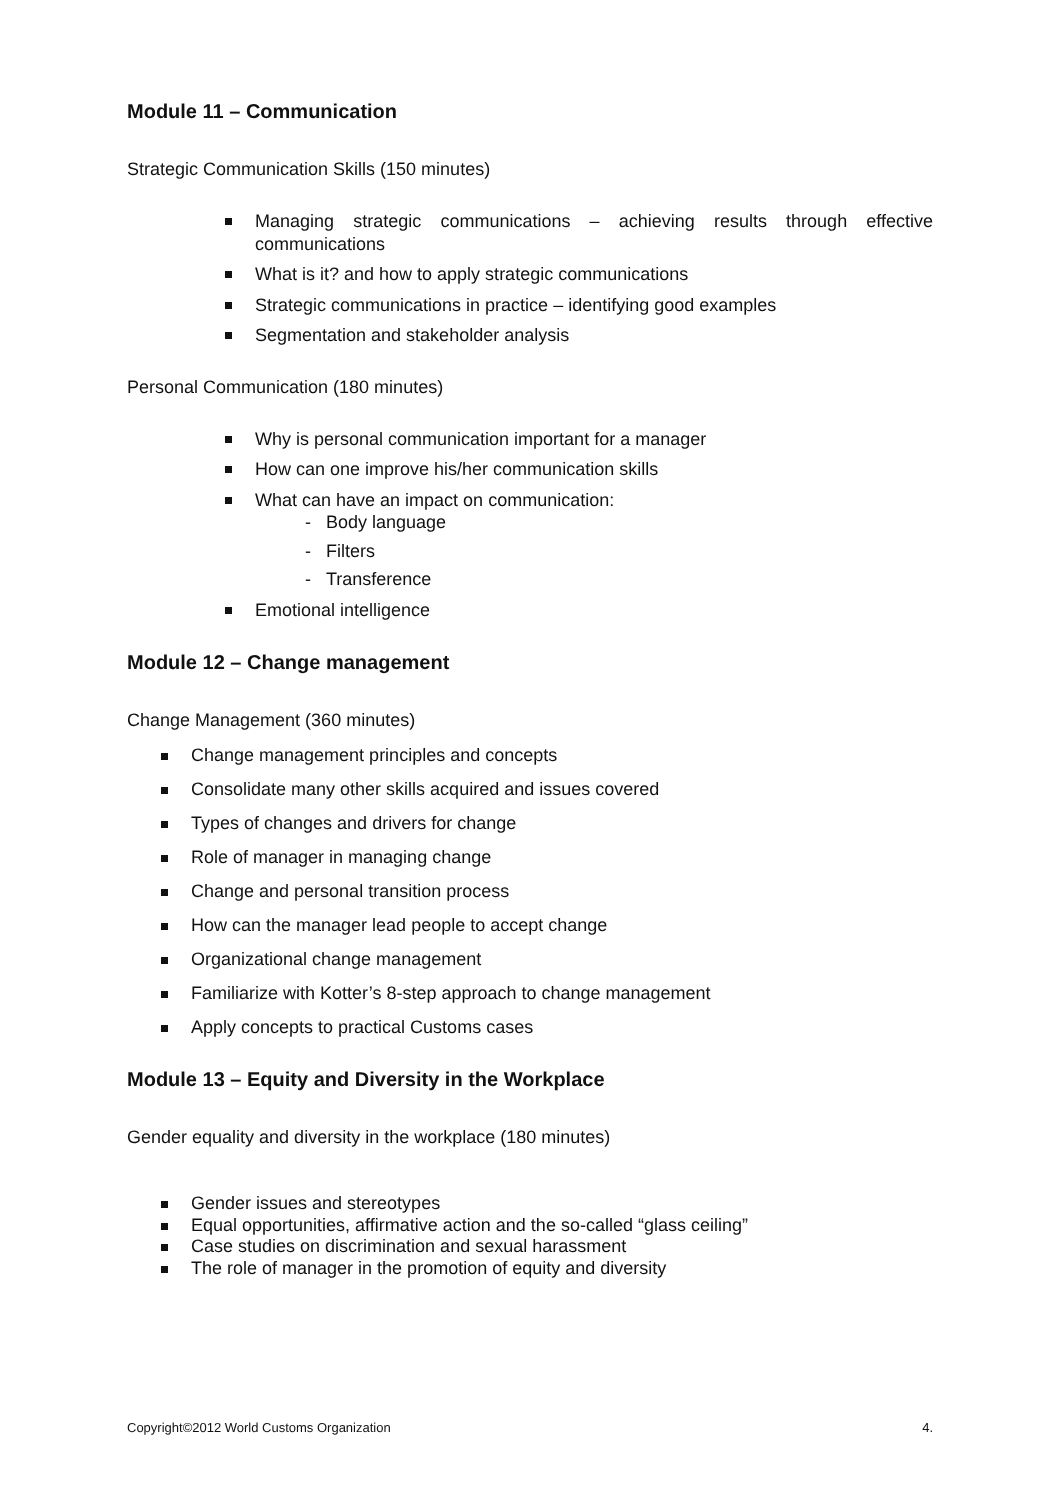Module 11 – Communication
Strategic Communication Skills (150 minutes)
Managing strategic communications – achieving results through effective communications
What is it? and how to apply strategic communications
Strategic communications in practice – identifying good examples
Segmentation and stakeholder analysis
Personal Communication (180 minutes)
Why is personal communication important for a manager
How can one improve his/her communication skills
What can have an impact on communication:
- Body language
- Filters
- Transference
Emotional intelligence
Module 12 – Change management
Change Management (360 minutes)
Change management principles and concepts
Consolidate many other skills acquired and issues covered
Types of changes and drivers for change
Role of manager in managing change
Change and personal transition process
How can the manager lead people to accept change
Organizational change management
Familiarize with Kotter’s 8-step approach to change management
Apply concepts to practical Customs cases
Module 13 – Equity and Diversity in the Workplace
Gender equality and diversity in the workplace (180 minutes)
Gender issues and stereotypes
Equal opportunities, affirmative action and the so-called “glass ceiling”
Case studies on discrimination and sexual harassment
The role of manager in the promotion of equity and diversity
Copyright©2012 World Customs Organization 4.